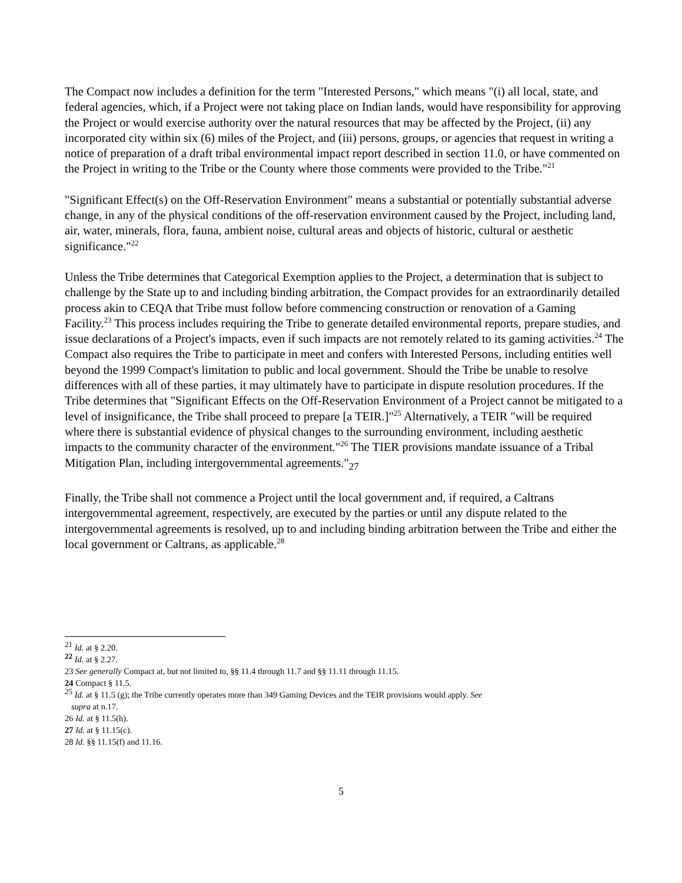The Compact now includes a definition for the term "Interested Persons," which means "(i) all local, state, and federal agencies, which, if a Project were not taking place on Indian lands, would have responsibility for approving the Project or would exercise authority over the natural resources that may be affected by the Project, (ii) any incorporated city within six (6) miles of the Project, and (iii) persons, groups, or agencies that request in writing a notice of preparation of a draft tribal environmental impact report described in section 11.0, or have commented on the Project in writing to the Tribe or the County where those comments were provided to the Tribe."<sup>21</sup>
"Significant Effect(s) on the Off-Reservation Environment" means a substantial or potentially substantial adverse change, in any of the physical conditions of the off-reservation environment caused by the Project, including land, air, water, minerals, flora, fauna, ambient noise, cultural areas and objects of historic, cultural or aesthetic significance."<sup>22</sup>
Unless the Tribe determines that Categorical Exemption applies to the Project, a determination that is subject to challenge by the State up to and including binding arbitration, the Compact provides for an extraordinarily detailed process akin to CEQA that Tribe must follow before commencing construction or renovation of a Gaming Facility.<sup>23</sup> This process includes requiring the Tribe to generate detailed environmental reports, prepare studies, and issue declarations of a Project's impacts, even if such impacts are not remotely related to its gaming activities.<sup>24</sup> The Compact also requires the Tribe to participate in meet and confers with Interested Persons, including entities well beyond the 1999 Compact's limitation to public and local government. Should the Tribe be unable to resolve differences with all of these parties, it may ultimately have to participate in dispute resolution procedures. If the Tribe determines that "Significant Effects on the Off-Reservation Environment of a Project cannot be mitigated to a level of insignificance, the Tribe shall proceed to prepare [a TEIR.]"<sup>25</sup> Alternatively, a TEIR "will be required where there is substantial evidence of physical changes to the surrounding environment, including aesthetic impacts to the community character of the environment."<sup>26</sup> The TIER provisions mandate issuance of a Tribal Mitigation Plan, including intergovernmental agreements."<sub>27</sub>
Finally, the Tribe shall not commence a Project until the local government and, if required, a Caltrans intergovernmental agreement, respectively, are executed by the parties or until any dispute related to the intergovernmental agreements is resolved, up to and including binding arbitration between the Tribe and either the local government or Caltrans, as applicable.<sup>28</sup>
<sup>21</sup> Id. at § 2.20.
<sup>22</sup> Id. at § 2.27.
23 See generally Compact at, but not limited to, §§ 11.4 through 11.7 and §§ 11.11 through 11.15.
24 Compact § 11.5.
<sup>25</sup> Id. at § 11.5 (g); the Tribe currently operates more than 349 Gaming Devices and the TEIR provisions would apply. See
supra at n.17.
26 Id. at § 11.5(h).
27 Id. at § 11.15(c).
28 Id. §§ 11.15(f) and 11.16.
5